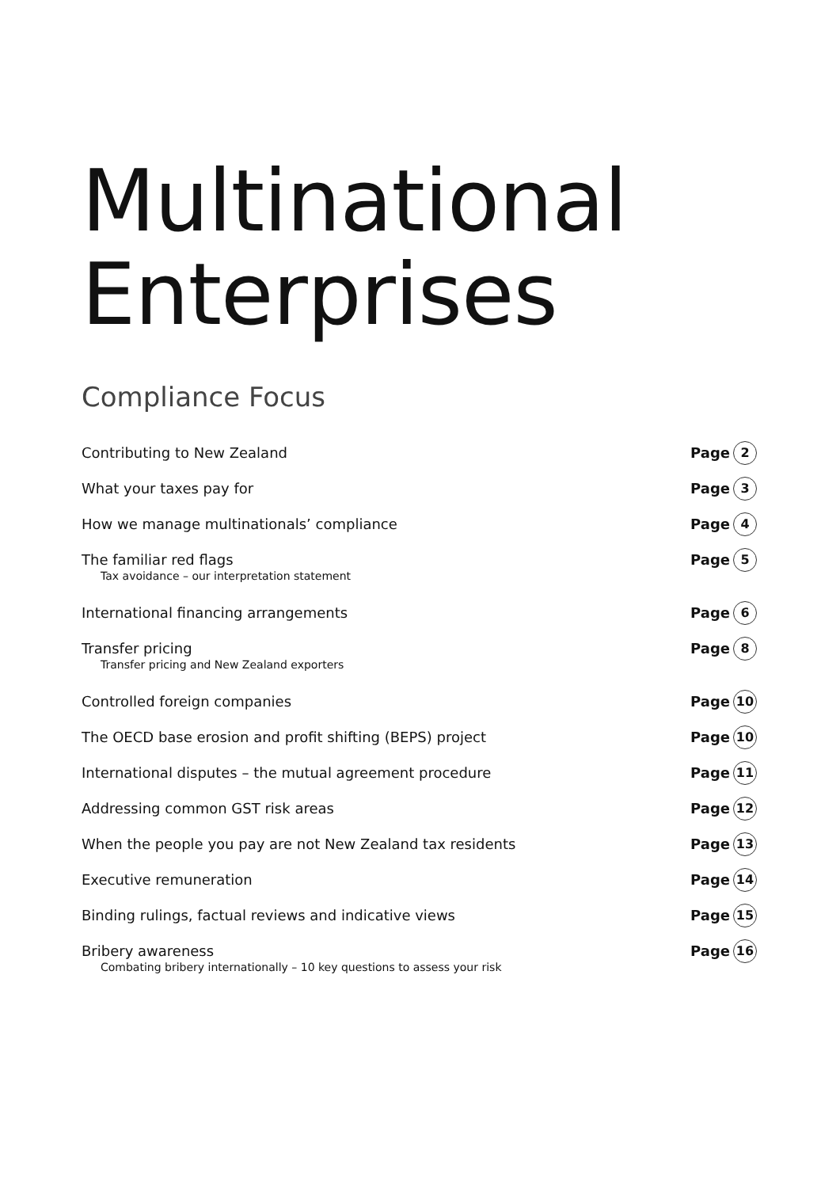Multinational
Enterprises
Compliance Focus
Contributing to New Zealand Page 2
What your taxes pay for Page 3
How we manage multinationals’ compliance Page 4
The familiar red flags Page 5
Tax avoidance – our interpretation statement
International financing arrangements Page 6
Transfer pricing Page 8
Transfer pricing and New Zealand exporters
Controlled foreign companies Page 10
The OECD base erosion and profit shifting (BEPS) project Page 10
International disputes – the mutual agreement procedure Page 11
Addressing common GST risk areas Page 12
When the people you pay are not New Zealand tax residents Page 13
Executive remuneration Page 14
Binding rulings, factual reviews and indicative views Page 15
Bribery awareness Page 16
Combating bribery internationally – 10 key questions to assess your risk